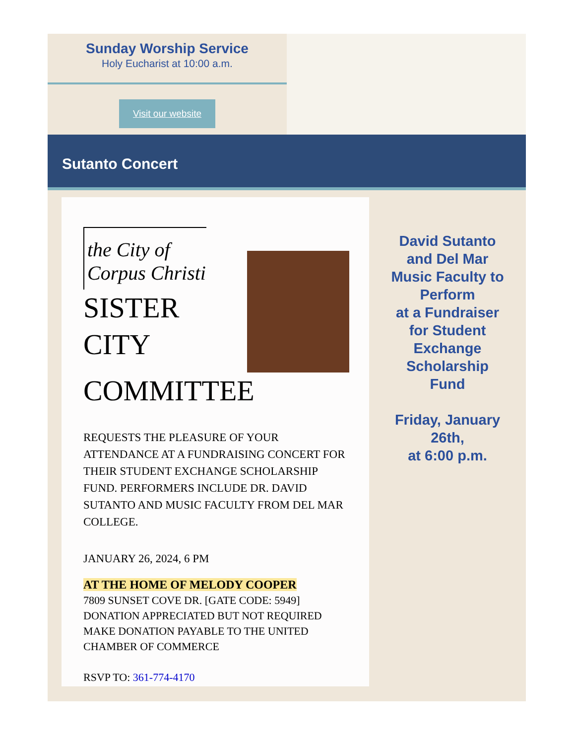Sunday Worship Service
Holy Eucharist at 10:00 a.m.
Visit our website
Sutanto Concert
the City of
Corpus Christi
SISTER CITY
COMMITTEE
REQUESTS THE PLEASURE OF YOUR ATTENDANCE AT A FUNDRAISING CONCERT FOR THEIR STUDENT EXCHANGE SCHOLARSHIP FUND. PERFORMERS INCLUDE DR. DAVID SUTANTO AND MUSIC FACULTY FROM DEL MAR COLLEGE.
JANUARY 26, 2024, 6 PM
AT THE HOME OF MELODY COOPER
7809 SUNSET COVE DR. [GATE CODE: 5949]
DONATION APPRECIATED BUT NOT REQUIRED
MAKE DONATION PAYABLE TO THE UNITED
CHAMBER OF COMMERCE
RSVP TO: 361-774-4170
David Sutanto
and Del Mar
Music Faculty to
Perform
at a Fundraiser
for Student
Exchange
Scholarship
Fund
Friday, January
26th,
at 6:00 p.m.